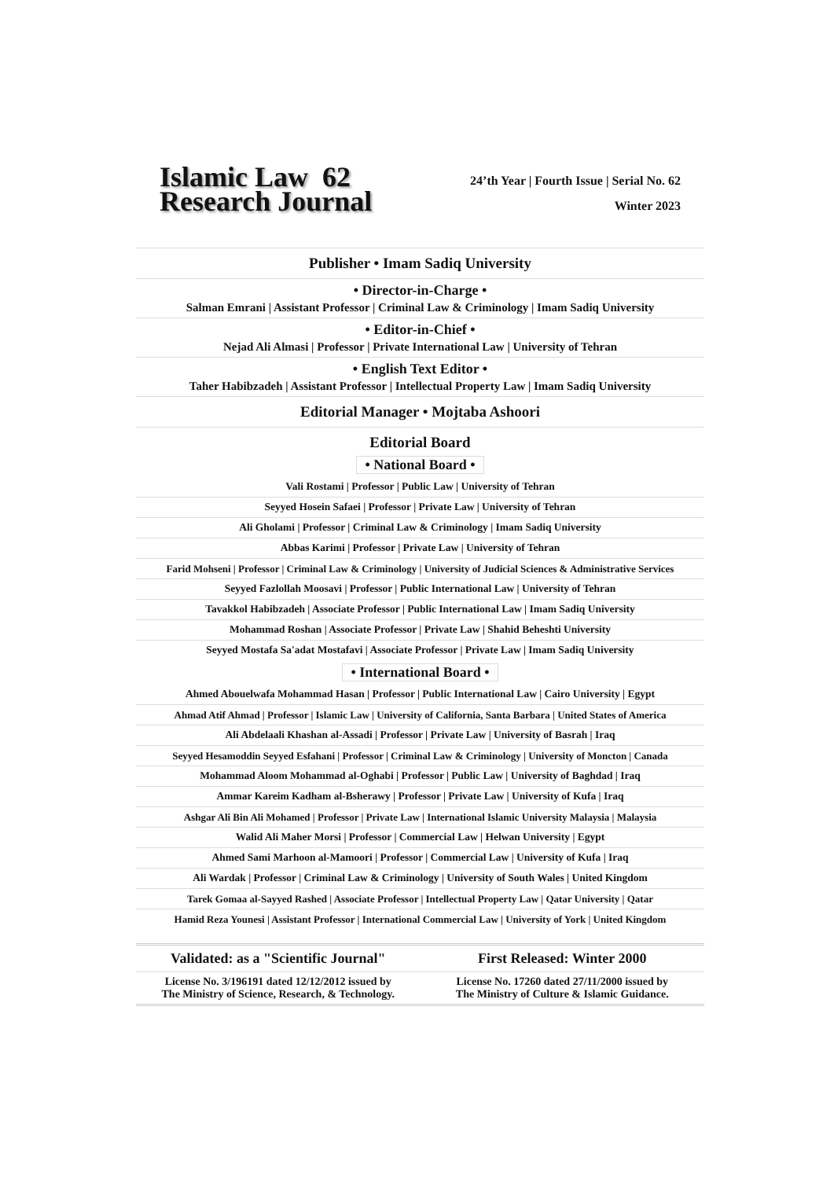Islamic Law 62
Research Journal
24’th Year | Fourth Issue | Serial No. 62
Winter 2023
Publisher • Imam Sadiq University
• Director-in-Charge •
Salman Emrani | Assistant Professor | Criminal Law & Criminology | Imam Sadiq University
• Editor-in-Chief •
Nejad Ali Almasi | Professor | Private International Law | University of Tehran
• English Text Editor •
Taher Habibzadeh | Assistant Professor | Intellectual Property Law | Imam Sadiq University
Editorial Manager • Mojtaba Ashoori
Editorial Board
• National Board •
Vali Rostami | Professor | Public Law | University of Tehran
Seyyed Hosein Safaei | Professor | Private Law | University of Tehran
Ali Gholami | Professor | Criminal Law & Criminology | Imam Sadiq University
Abbas Karimi | Professor | Private Law | University of Tehran
Farid Mohseni | Professor | Criminal Law & Criminology | University of Judicial Sciences & Administrative Services
Seyyed Fazlollah Moosavi | Professor | Public International Law | University of Tehran
Tavakkol Habibzadeh | Associate Professor | Public International Law | Imam Sadiq University
Mohammad Roshan | Associate Professor | Private Law | Shahid Beheshti University
Seyyed Mostafa Sa'adat Mostafavi | Associate Professor | Private Law | Imam Sadiq University
• International Board •
Ahmed Abouelwafa Mohammad Hasan | Professor | Public International Law | Cairo University | Egypt
Ahmad Atif Ahmad | Professor | Islamic Law | University of California, Santa Barbara | United States of America
Ali Abdelaali Khashan al-Assadi | Professor | Private Law | University of Basrah | Iraq
Seyyed Hesamoddin Seyyed Esfahani | Professor | Criminal Law & Criminology | University of Moncton | Canada
Mohammad Aloom Mohammad al-Oghabi | Professor | Public Law | University of Baghdad | Iraq
Ammar Kareim Kadham al-Bsherawy | Professor | Private Law | University of Kufa | Iraq
Ashgar Ali Bin Ali Mohamed | Professor | Private Law | International Islamic University Malaysia | Malaysia
Walid Ali Maher Morsi | Professor | Commercial Law | Helwan University | Egypt
Ahmed Sami Marhoon al-Mamoori | Professor | Commercial Law | University of Kufa | Iraq
Ali Wardak | Professor | Criminal Law & Criminology | University of South Wales | United Kingdom
Tarek Gomaa al-Sayyed Rashed | Associate Professor | Intellectual Property Law | Qatar University | Qatar
Hamid Reza Younesi | Assistant Professor | International Commercial Law | University of York | United Kingdom
Validated: as a "Scientific Journal"
License No. 3/196191 dated 12/12/2012 issued by
The Ministry of Science, Research, & Technology.
First Released: Winter 2000
License No. 17260 dated 27/11/2000 issued by
The Ministry of Culture & Islamic Guidance.